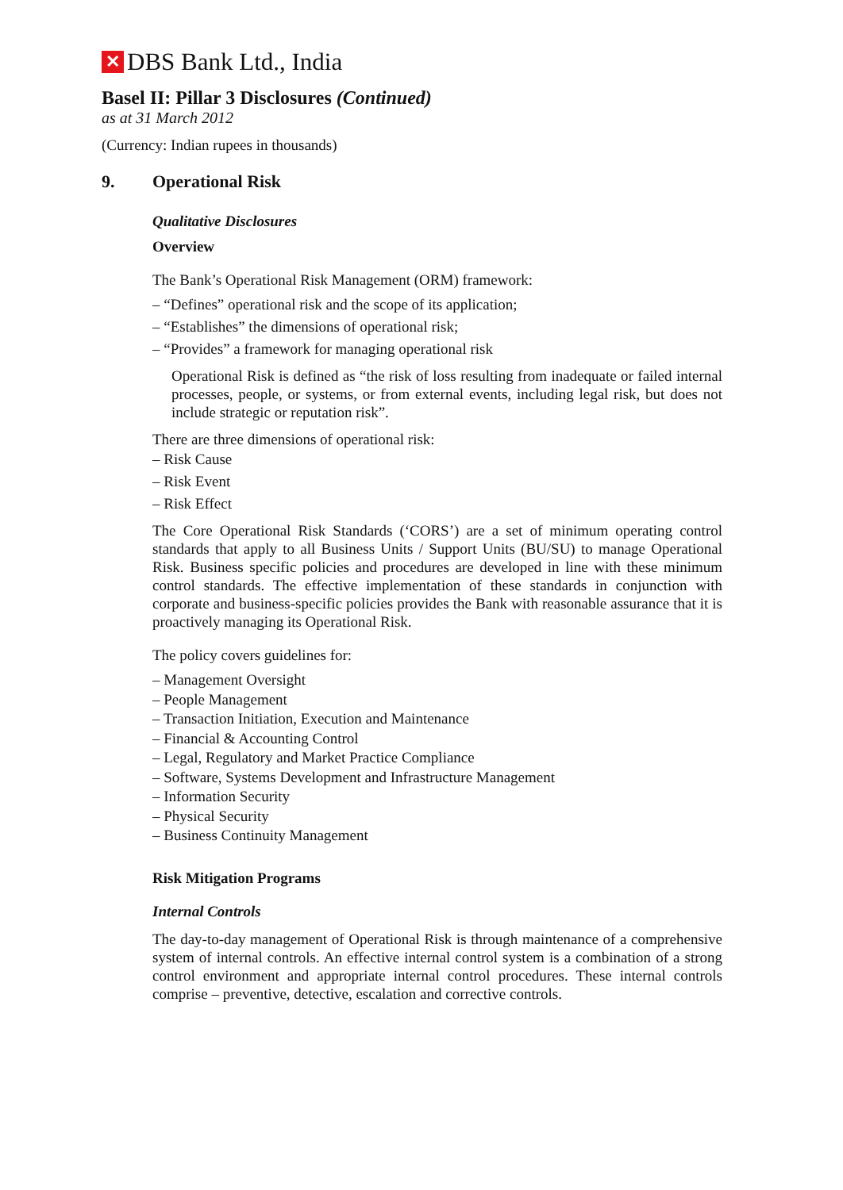✕ DBS Bank Ltd., India
Basel II: Pillar 3 Disclosures (Continued)
as at 31 March 2012
(Currency: Indian rupees in thousands)
9. Operational Risk
Qualitative Disclosures
Overview
The Bank’s Operational Risk Management (ORM) framework:
– “Defines” operational risk and the scope of its application;
– “Establishes” the dimensions of operational risk;
– “Provides” a framework for managing operational risk
Operational Risk is defined as “the risk of loss resulting from inadequate or failed internal processes, people, or systems, or from external events, including legal risk, but does not include strategic or reputation risk”.
There are three dimensions of operational risk:
– Risk Cause
– Risk Event
– Risk Effect
The Core Operational Risk Standards (‘CORS’) are a set of minimum operating control standards that apply to all Business Units / Support Units (BU/SU) to manage Operational Risk. Business specific policies and procedures are developed in line with these minimum control standards. The effective implementation of these standards in conjunction with corporate and business-specific policies provides the Bank with reasonable assurance that it is proactively managing its Operational Risk.
The policy covers guidelines for:
– Management Oversight
– People Management
– Transaction Initiation, Execution and Maintenance
– Financial & Accounting Control
– Legal, Regulatory and Market Practice Compliance
– Software, Systems Development and Infrastructure Management
– Information Security
– Physical Security
– Business Continuity Management
Risk Mitigation Programs
Internal Controls
The day-to-day management of Operational Risk is through maintenance of a comprehensive system of internal controls. An effective internal control system is a combination of a strong control environment and appropriate internal control procedures. These internal controls comprise – preventive, detective, escalation and corrective controls.